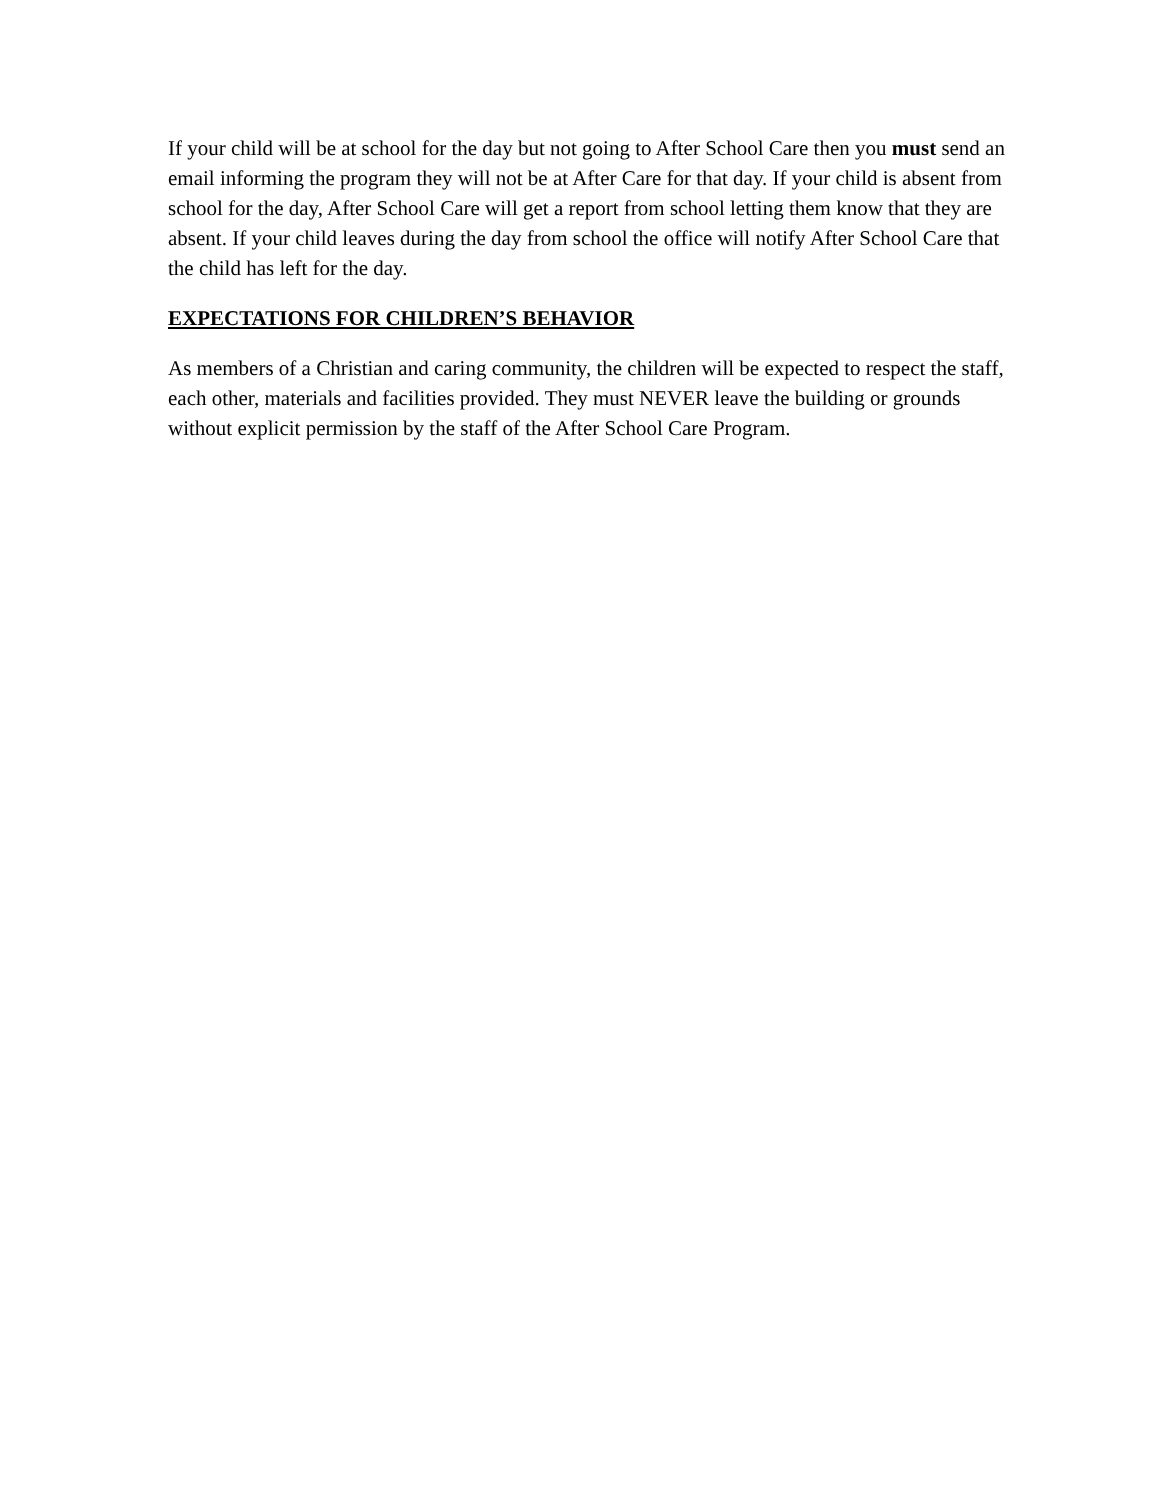If your child will be at school for the day but not going to After School Care then you must send an email informing the program they will not be at After Care for that day. If your child is absent from school for the day, After School Care will get a report from school letting them know that they are absent. If your child leaves during the day from school the office will notify After School Care that the child has left for the day.
EXPECTATIONS FOR CHILDREN’S BEHAVIOR
As members of a Christian and caring community, the children will be expected to respect the staff, each other, materials and facilities provided. They must NEVER leave the building or grounds without explicit permission by the staff of the After School Care Program.